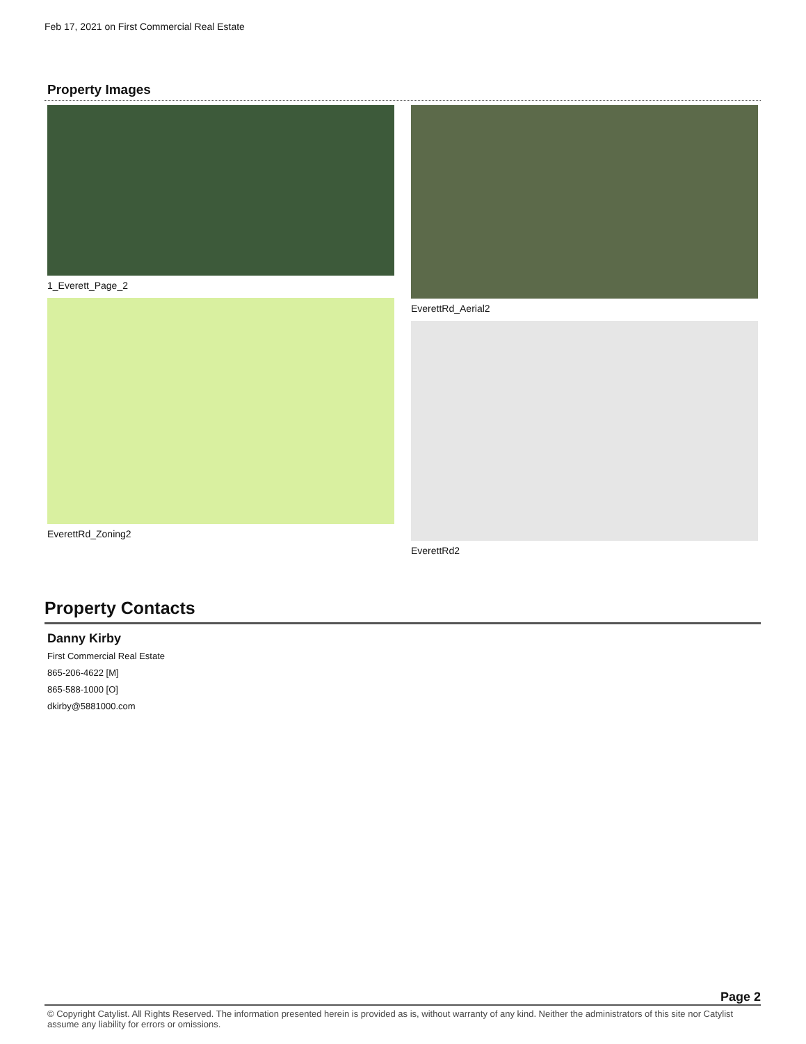Feb 17, 2021 on First Commercial Real Estate
Property Images
1_Everett_Page_2
EverettRd_Zoning2
EverettRd_Aerial2
EverettRd2
Property Contacts
Danny Kirby
First Commercial Real Estate
865-206-4622 [M]
865-588-1000 [O]
dkirby@5881000.com
Page 2
© Copyright Catylist. All Rights Reserved. The information presented herein is provided as is, without warranty of any kind. Neither the administrators of this site nor Catylist assume any liability for errors or omissions.